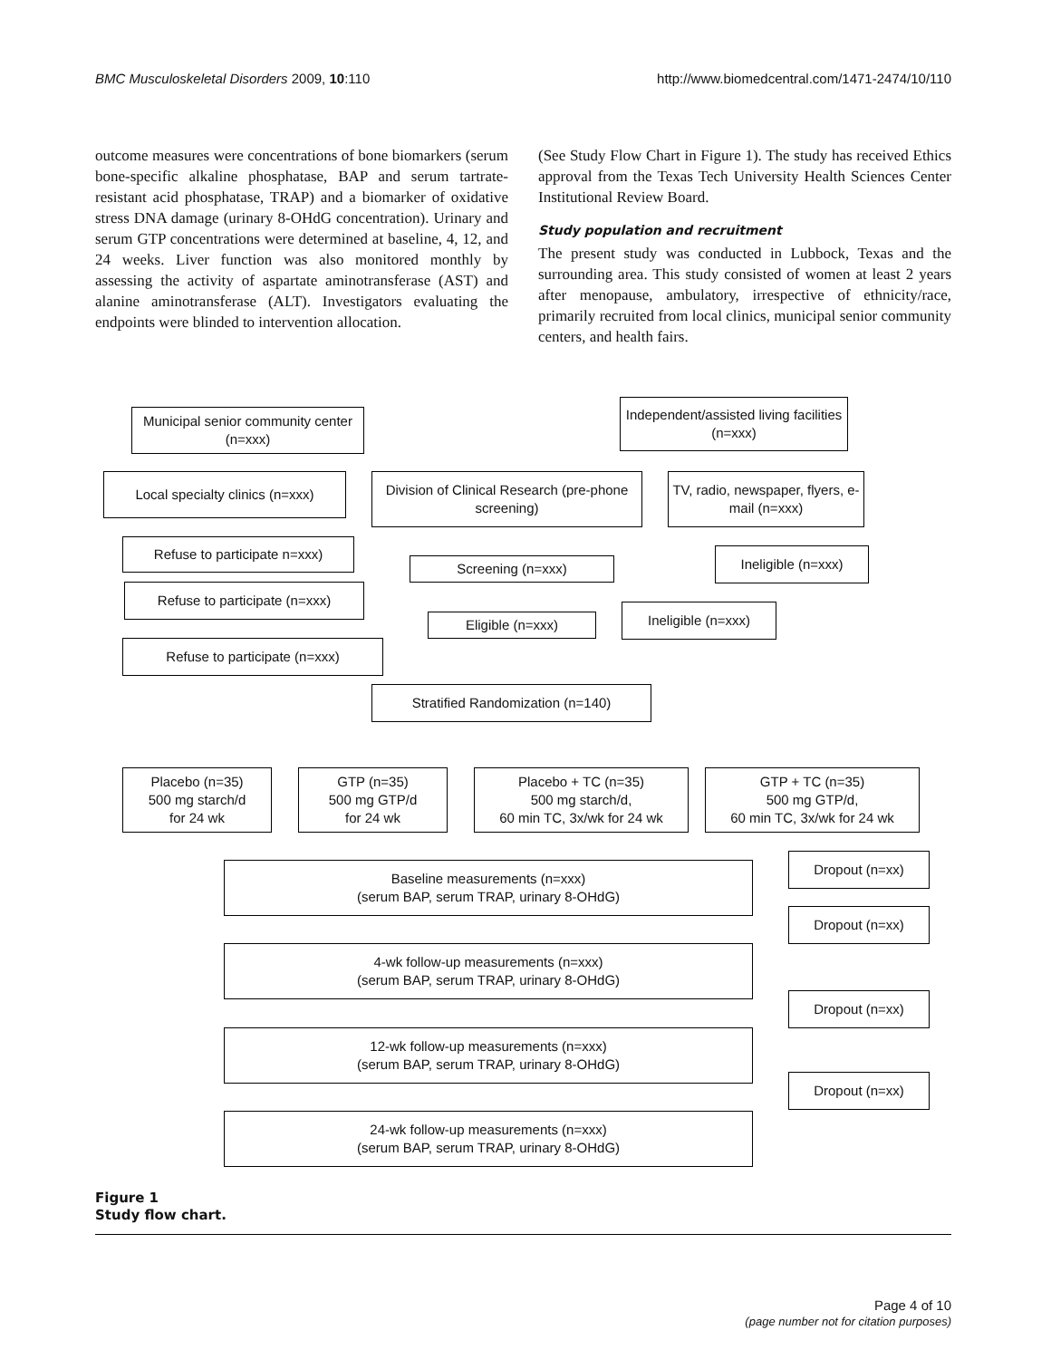BMC Musculoskeletal Disorders 2009, 10:110 http://www.biomedcentral.com/1471-2474/10/110
outcome measures were concentrations of bone biomarkers (serum bone-specific alkaline phosphatase, BAP and serum tartrate-resistant acid phosphatase, TRAP) and a biomarker of oxidative stress DNA damage (urinary 8-OHdG concentration). Urinary and serum GTP concentrations were determined at baseline, 4, 12, and 24 weeks. Liver function was also monitored monthly by assessing the activity of aspartate aminotransferase (AST) and alanine aminotransferase (ALT). Investigators evaluating the endpoints were blinded to intervention allocation.
(See Study Flow Chart in Figure 1). The study has received Ethics approval from the Texas Tech University Health Sciences Center Institutional Review Board.
Study population and recruitment
The present study was conducted in Lubbock, Texas and the surrounding area. This study consisted of women at least 2 years after menopause, ambulatory, irrespective of ethnicity/race, primarily recruited from local clinics, municipal senior community centers, and health fairs.
Municipal senior community center (n=xxx)
Independent/assisted living facilities (n=xxx)
Local specialty clinics (n=xxx)
Division of Clinical Research (pre-phone screening)
TV, radio, newspaper, flyers, e-mail (n=xxx)
Refuse to participate n=xxx)
Ineligible (n=xxx)
Screening (n=xxx)
Refuse to participate (n=xxx)
Ineligible (n=xxx)
Eligible (n=xxx)
Refuse to participate (n=xxx)
Stratified Randomization (n=140)
Placebo (n=35)
500 mg starch/d
for 24 wk
GTP (n=35)
500 mg GTP/d
for 24 wk
Placebo + TC (n=35)
500 mg starch/d,
60 min TC, 3x/wk for 24 wk
GTP + TC (n=35)
500 mg GTP/d,
60 min TC, 3x/wk for 24 wk
Dropout (n=xx)
Baseline measurements (n=xxx)
(serum BAP, serum TRAP, urinary 8-OHdG)
Dropout (n=xx)
4-wk follow-up measurements (n=xxx)
(serum BAP, serum TRAP, urinary 8-OHdG)
Dropout (n=xx)
12-wk follow-up measurements (n=xxx)
(serum BAP, serum TRAP, urinary 8-OHdG)
Dropout (n=xx)
24-wk follow-up measurements (n=xxx)
(serum BAP, serum TRAP, urinary 8-OHdG)
Figure 1
Study flow chart.
Page 4 of 10
(page number not for citation purposes)